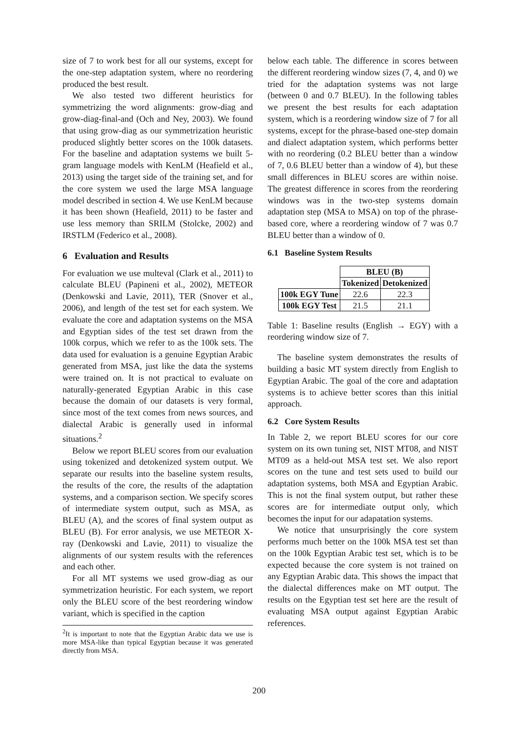size of 7 to work best for all our systems, except for the one-step adaptation system, where no reordering produced the best result.
We also tested two different heuristics for symmetrizing the word alignments: grow-diag and grow-diag-final-and (Och and Ney, 2003). We found that using grow-diag as our symmetrization heuristic produced slightly better scores on the 100k datasets. For the baseline and adaptation systems we built 5-gram language models with KenLM (Heafield et al., 2013) using the target side of the training set, and for the core system we used the large MSA language model described in section 4. We use KenLM because it has been shown (Heafield, 2011) to be faster and use less memory than SRILM (Stolcke, 2002) and IRSTLM (Federico et al., 2008).
6 Evaluation and Results
For evaluation we use multeval (Clark et al., 2011) to calculate BLEU (Papineni et al., 2002), METEOR (Denkowski and Lavie, 2011), TER (Snover et al., 2006), and length of the test set for each system. We evaluate the core and adaptation systems on the MSA and Egyptian sides of the test set drawn from the 100k corpus, which we refer to as the 100k sets. The data used for evaluation is a genuine Egyptian Arabic generated from MSA, just like the data the systems were trained on. It is not practical to evaluate on naturally-generated Egyptian Arabic in this case because the domain of our datasets is very formal, since most of the text comes from news sources, and dialectal Arabic is generally used in informal situations.<sup>2</sup>
Below we report BLEU scores from our evaluation using tokenized and detokenized system output. We separate our results into the baseline system results, the results of the core, the results of the adaptation systems, and a comparison section. We specify scores of intermediate system output, such as MSA, as BLEU (A), and the scores of final system output as BLEU (B). For error analysis, we use METEOR X-ray (Denkowski and Lavie, 2011) to visualize the alignments of our system results with the references and each other.
For all MT systems we used grow-diag as our symmetrization heuristic. For each system, we report only the BLEU score of the best reordering window variant, which is specified in the caption
<sup>2</sup> It is important to note that the Egyptian Arabic data we use is more MSA-like than typical Egyptian because it was generated directly from MSA.
below each table. The difference in scores between the different reordering window sizes (7, 4, and 0) we tried for the adaptation systems was not large (between 0 and 0.7 BLEU). In the following tables we present the best results for each adaptation system, which is a reordering window size of 7 for all systems, except for the phrase-based one-step domain and dialect adaptation system, which performs better with no reordering (0.2 BLEU better than a window of 7, 0.6 BLEU better than a window of 4), but these small differences in BLEU scores are within noise. The greatest difference in scores from the reordering windows was in the two-step systems domain adaptation step (MSA to MSA) on top of the phrase-based core, where a reordering window of 7 was 0.7 BLEU better than a window of 0.
6.1 Baseline System Results
| | BLEU (B) | |
| | Tokenized | Detokenized |
| 100k EGY Tune | 22.6 | 22.3 |
| 100k EGY Test | 21.5 | 21.1 |
Table 1: Baseline results (English → EGY) with a reordering window size of 7.
The baseline system demonstrates the results of building a basic MT system directly from English to Egyptian Arabic. The goal of the core and adaptation systems is to achieve better scores than this initial approach.
6.2 Core System Results
In Table 2, we report BLEU scores for our core system on its own tuning set, NIST MT08, and NIST MT09 as a held-out MSA test set. We also report scores on the tune and test sets used to build our adaptation systems, both MSA and Egyptian Arabic. This is not the final system output, but rather these scores are for intermediate output only, which becomes the input for our adapatation systems.
We notice that unsurprisingly the core system performs much better on the 100k MSA test set than on the 100k Egyptian Arabic test set, which is to be expected because the core system is not trained on any Egyptian Arabic data. This shows the impact that the dialectal differences make on MT output. The results on the Egyptian test set here are the result of evaluating MSA output against Egyptian Arabic references.
200